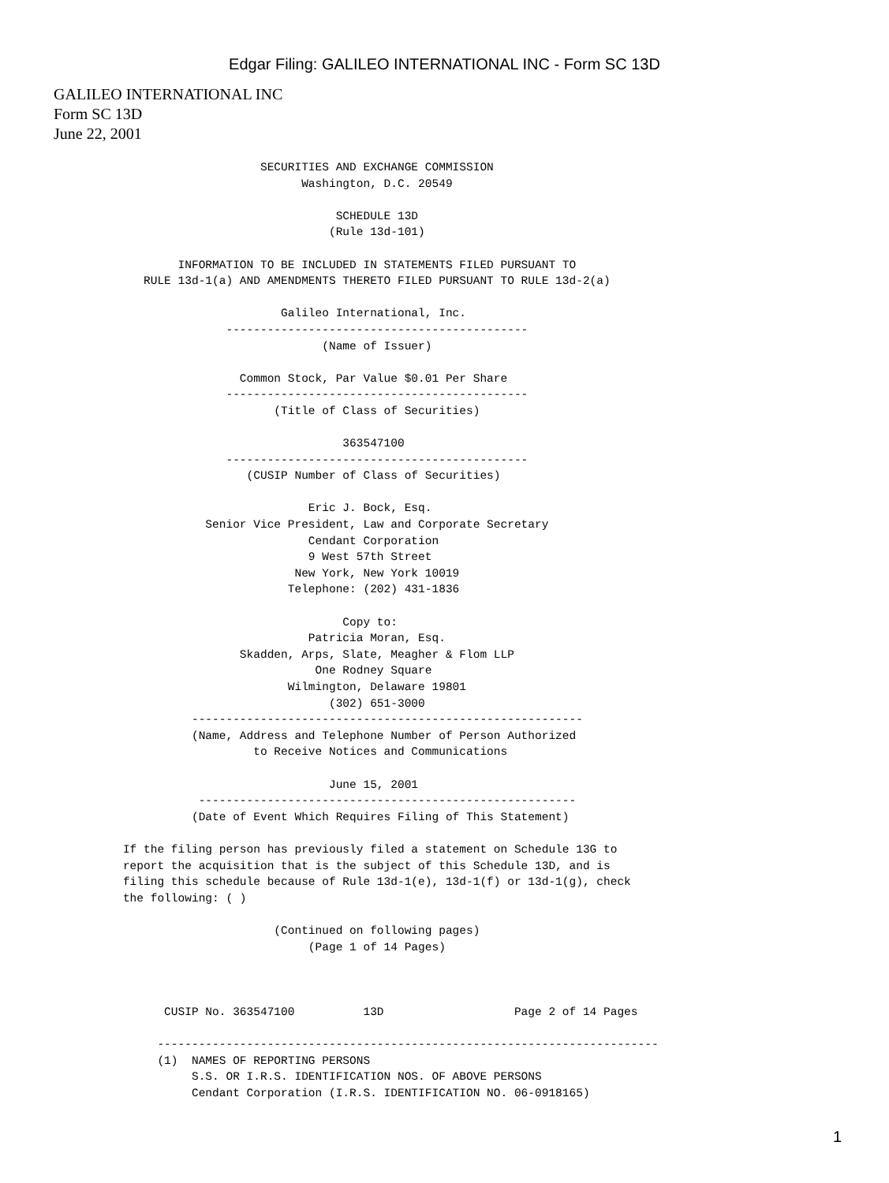Edgar Filing: GALILEO INTERNATIONAL INC - Form SC 13D
GALILEO INTERNATIONAL INC
Form SC 13D
June 22, 2001
                           SECURITIES AND EXCHANGE COMMISSION
                                 Washington, D.C. 20549

                                      SCHEDULE 13D
                                     (Rule 13d-101)

               INFORMATION TO BE INCLUDED IN STATEMENTS FILED PURSUANT TO
          RULE 13d-1(a) AND AMENDMENTS THERETO FILED PURSUANT TO RULE 13d-2(a)

                              Galileo International, Inc.
                      --------------------------------------------
                                    (Name of Issuer)

                        Common Stock, Par Value $0.01 Per Share
                      --------------------------------------------
                             (Title of Class of Securities)

                                       363547100
                      --------------------------------------------
                         (CUSIP Number of Class of Securities)

                                  Eric J. Bock, Esq.
                   Senior Vice President, Law and Corporate Secretary
                                  Cendant Corporation
                                  9 West 57th Street
                                New York, New York 10019
                               Telephone: (202) 431-1836

                                       Copy to:
                                  Patricia Moran, Esq.
                        Skadden, Arps, Slate, Meagher & Flom LLP
                                   One Rodney Square
                               Wilmington, Delaware 19801
                                     (302) 651-3000
                 ---------------------------------------------------------
                 (Name, Address and Telephone Number of Person Authorized
                          to Receive Notices and Communications

                                     June 15, 2001
                  -------------------------------------------------------
                 (Date of Event Which Requires Filing of This Statement)

       If the filing person has previously filed a statement on Schedule 13G to
       report the acquisition that is the subject of this Schedule 13D, and is
       filing this schedule because of Rule 13d-1(e), 13d-1(f) or 13d-1(g), check
       the following: ( )

                             (Continued on following pages)
                                  (Page 1 of 14 Pages)



             CUSIP No. 363547100          13D                   Page 2 of 14 Pages

            -------------------------------------------------------------------------
            (1)  NAMES OF REPORTING PERSONS
                 S.S. OR I.R.S. IDENTIFICATION NOS. OF ABOVE PERSONS
                 Cendant Corporation (I.R.S. IDENTIFICATION NO. 06-0918165)
1